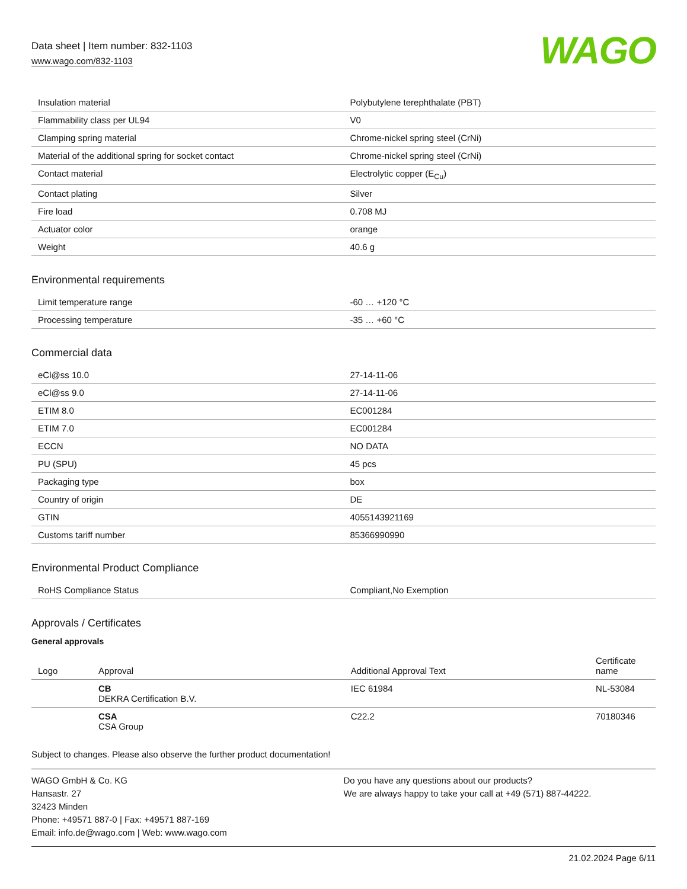Data sheet | Item number: 832-1103
www.wago.com/832-1103
WAGO
| Insulation material | Polybutylene terephthalate (PBT) |
| Flammability class per UL94 | V0 |
| Clamping spring material | Chrome-nickel spring steel (CrNi) |
| Material of the additional spring for socket contact | Chrome-nickel spring steel (CrNi) |
| Contact material | Electrolytic copper (E<sub>Cu</sub>) |
| Contact plating | Silver |
| Fire load | 0.708 MJ |
| Actuator color | orange |
| Weight | 40.6 g |
Environmental requirements
| Limit temperature range | -60 … +120 °C |
| Processing temperature | -35 … +60 °C |
Commercial data
| eCl@ss 10.0 | 27-14-11-06 |
| eCl@ss 9.0 | 27-14-11-06 |
| ETIM 8.0 | EC001284 |
| ETIM 7.0 | EC001284 |
| ECCN | NO DATA |
| PU (SPU) | 45 pcs |
| Packaging type | box |
| Country of origin | DE |
| GTIN | 4055143921169 |
| Customs tariff number | 85366990990 |
Environmental Product Compliance
| RoHS Compliance Status | Compliant,No Exemption |
Approvals / Certificates
General approvals
| Logo | Approval | Additional Approval Text | Certificate name |
| --- | --- | --- | --- |
| | CB DEKRA Certification B.V. | IEC 61984 | NL-53084 |
| | CSA CSA Group | C22.2 | 70180346 |
Subject to changes. Please also observe the further product documentation!
WAGO GmbH & Co. KG
Hansastr. 27
32423 Minden
Phone: +49571 887-0 | Fax: +49571 887-169
Email: info.de@wago.com | Web: www.wago.com
Do you have any questions about our products?
We are always happy to take your call at +49 (571) 887-44222.
21.02.2024 Page 6/11